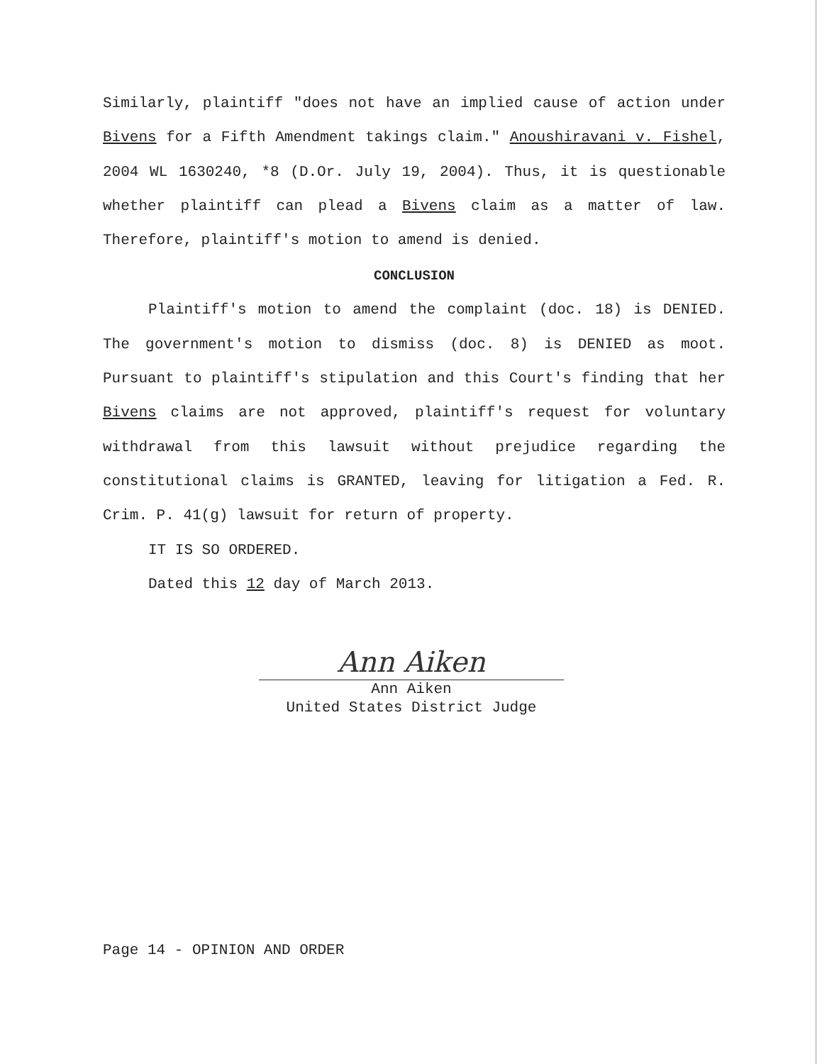Similarly, plaintiff "does not have an implied cause of action under Bivens for a Fifth Amendment takings claim." Anoushiravani v. Fishel, 2004 WL 1630240, *8 (D.Or. July 19, 2004). Thus, it is questionable whether plaintiff can plead a Bivens claim as a matter of law. Therefore, plaintiff's motion to amend is denied.
CONCLUSION
Plaintiff's motion to amend the complaint (doc. 18) is DENIED. The government's motion to dismiss (doc. 8) is DENIED as moot. Pursuant to plaintiff's stipulation and this Court's finding that her Bivens claims are not approved, plaintiff's request for voluntary withdrawal from this lawsuit without prejudice regarding the constitutional claims is GRANTED, leaving for litigation a Fed. R. Crim. P. 41(g) lawsuit for return of property.
IT IS SO ORDERED.
Dated this 12 day of March 2013.
Ann Aiken
Ann Aiken
United States District Judge
Page 14 - OPINION AND ORDER